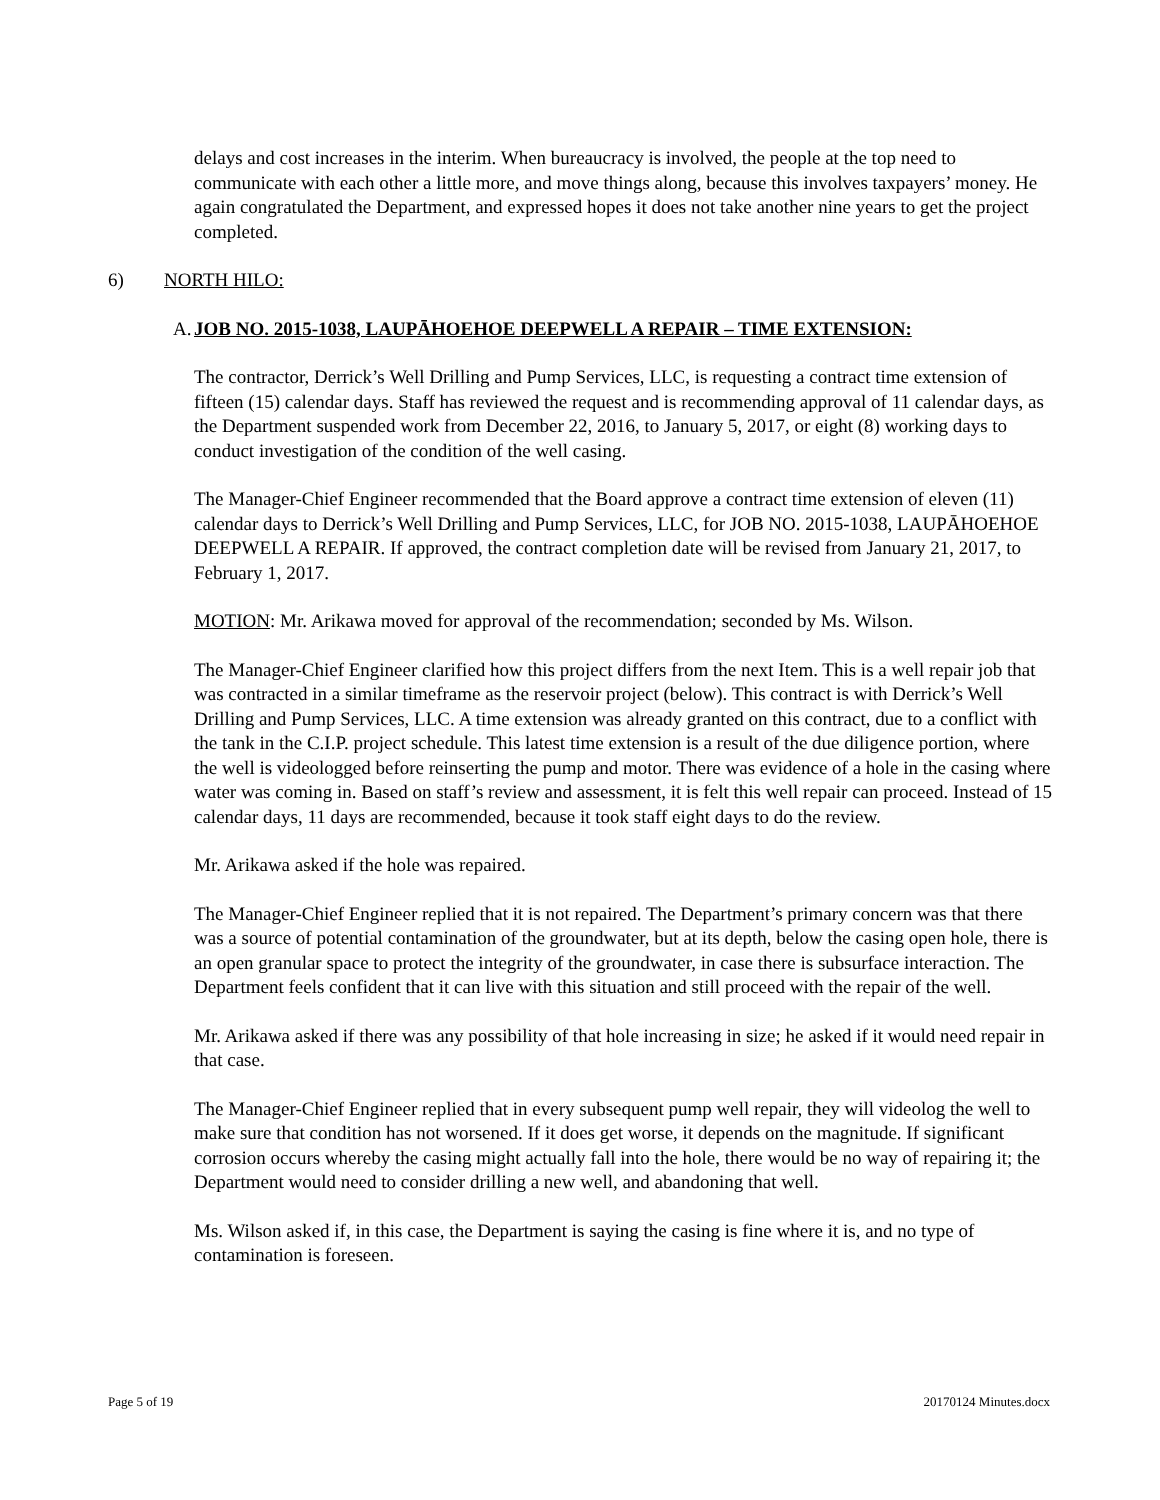delays and cost increases in the interim. When bureaucracy is involved, the people at the top need to communicate with each other a little more, and move things along, because this involves taxpayers’ money. He again congratulated the Department, and expressed hopes it does not take another nine years to get the project completed.
6) NORTH HILO:
A. JOB NO. 2015-1038, LAUPĀHOEHOE DEEPWELL A REPAIR – TIME EXTENSION:
The contractor, Derrick’s Well Drilling and Pump Services, LLC, is requesting a contract time extension of fifteen (15) calendar days. Staff has reviewed the request and is recommending approval of 11 calendar days, as the Department suspended work from December 22, 2016, to January 5, 2017, or eight (8) working days to conduct investigation of the condition of the well casing.
The Manager-Chief Engineer recommended that the Board approve a contract time extension of eleven (11) calendar days to Derrick’s Well Drilling and Pump Services, LLC, for JOB NO. 2015-1038, LAUPĀHOEHOE DEEPWELL A REPAIR. If approved, the contract completion date will be revised from January 21, 2017, to February 1, 2017.
MOTION: Mr. Arikawa moved for approval of the recommendation; seconded by Ms. Wilson.
The Manager-Chief Engineer clarified how this project differs from the next Item. This is a well repair job that was contracted in a similar timeframe as the reservoir project (below). This contract is with Derrick’s Well Drilling and Pump Services, LLC. A time extension was already granted on this contract, due to a conflict with the tank in the C.I.P. project schedule. This latest time extension is a result of the due diligence portion, where the well is videologged before reinserting the pump and motor. There was evidence of a hole in the casing where water was coming in. Based on staff’s review and assessment, it is felt this well repair can proceed. Instead of 15 calendar days, 11 days are recommended, because it took staff eight days to do the review.
Mr. Arikawa asked if the hole was repaired.
The Manager-Chief Engineer replied that it is not repaired. The Department’s primary concern was that there was a source of potential contamination of the groundwater, but at its depth, below the casing open hole, there is an open granular space to protect the integrity of the groundwater, in case there is subsurface interaction. The Department feels confident that it can live with this situation and still proceed with the repair of the well.
Mr. Arikawa asked if there was any possibility of that hole increasing in size; he asked if it would need repair in that case.
The Manager-Chief Engineer replied that in every subsequent pump well repair, they will videolog the well to make sure that condition has not worsened. If it does get worse, it depends on the magnitude. If significant corrosion occurs whereby the casing might actually fall into the hole, there would be no way of repairing it; the Department would need to consider drilling a new well, and abandoning that well.
Ms. Wilson asked if, in this case, the Department is saying the casing is fine where it is, and no type of contamination is foreseen.
Page 5 of 19 20170124 Minutes.docx